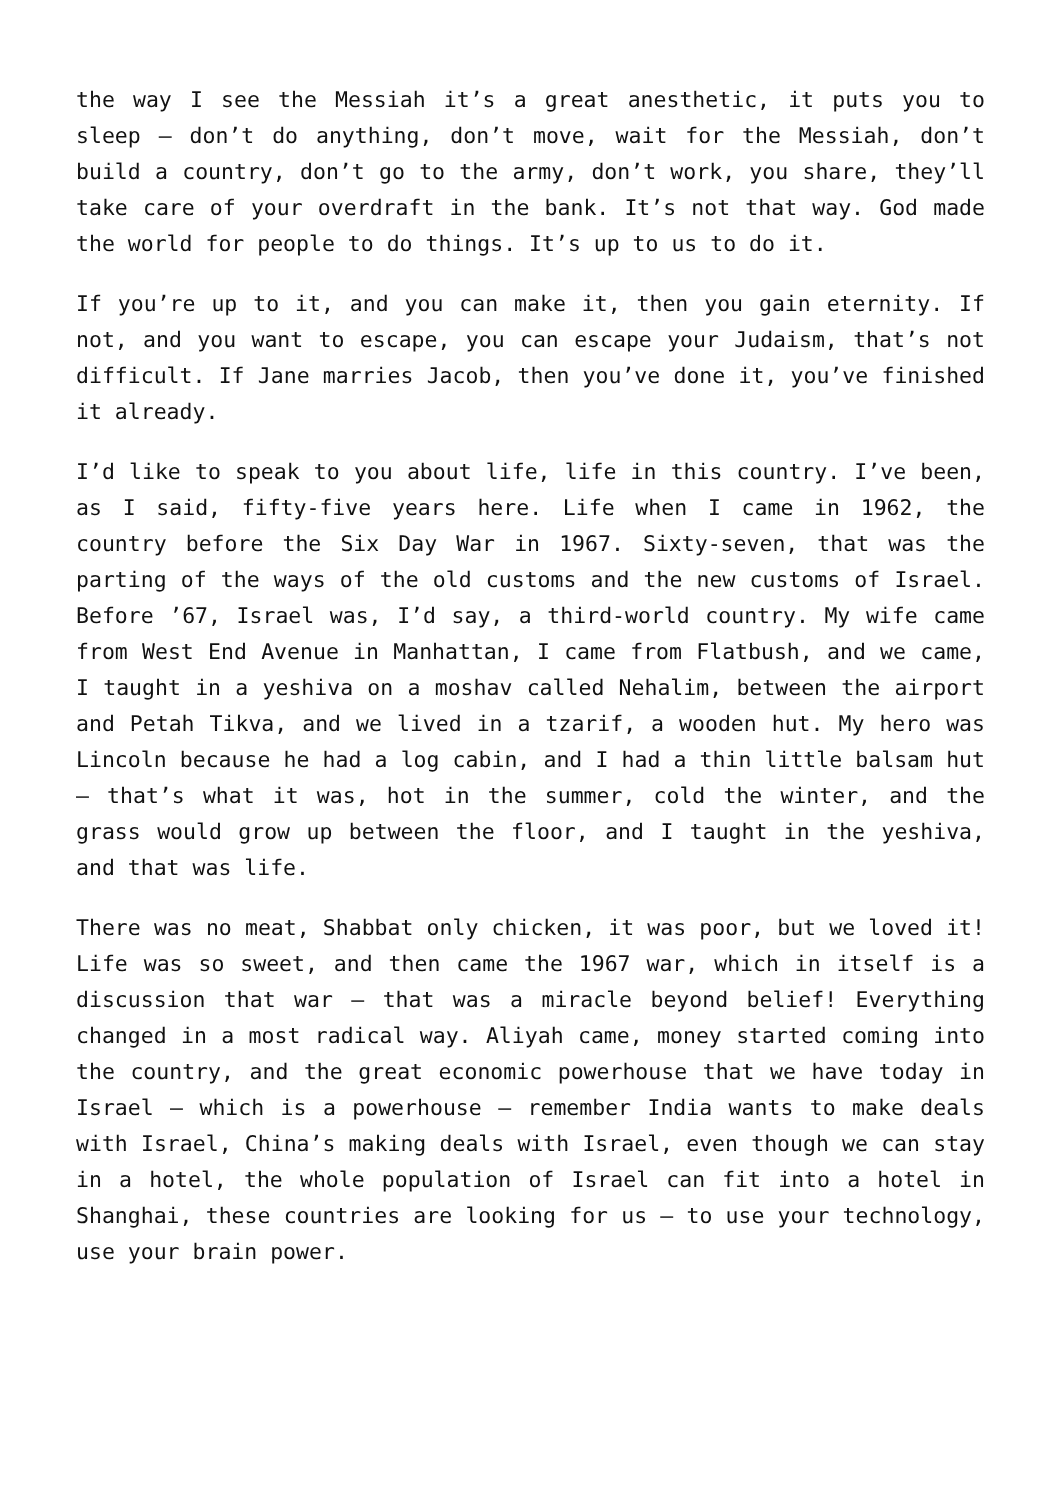the way I see the Messiah it’s a great anesthetic, it puts you to sleep – don’t do anything, don’t move, wait for the Messiah, don’t build a country, don’t go to the army, don’t work, you share, they’ll take care of your overdraft in the bank. It’s not that way. God made the world for people to do things. It’s up to us to do it.
If you’re up to it, and you can make it, then you gain eternity. If not, and you want to escape, you can escape your Judaism, that’s not difficult. If Jane marries Jacob, then you’ve done it, you’ve finished it already.
I’d like to speak to you about life, life in this country. I’ve been, as I said, fifty-five years here. Life when I came in 1962, the country before the Six Day War in 1967. Sixty-seven, that was the parting of the ways of the old customs and the new customs of Israel. Before ’67, Israel was, I’d say, a third-world country. My wife came from West End Avenue in Manhattan, I came from Flatbush, and we came, I taught in a yeshiva on a moshav called Nehalim, between the airport and Petah Tikva, and we lived in a tzarif, a wooden hut. My hero was Lincoln because he had a log cabin, and I had a thin little balsam hut – that’s what it was, hot in the summer, cold the winter, and the grass would grow up between the floor, and I taught in the yeshiva, and that was life.
There was no meat, Shabbat only chicken, it was poor, but we loved it! Life was so sweet, and then came the 1967 war, which in itself is a discussion that war – that was a miracle beyond belief! Everything changed in a most radical way. Aliyah came, money started coming into the country, and the great economic powerhouse that we have today in Israel – which is a powerhouse – remember India wants to make deals with Israel, China’s making deals with Israel, even though we can stay in a hotel, the whole population of Israel can fit into a hotel in Shanghai, these countries are looking for us – to use your technology, use your brain power.